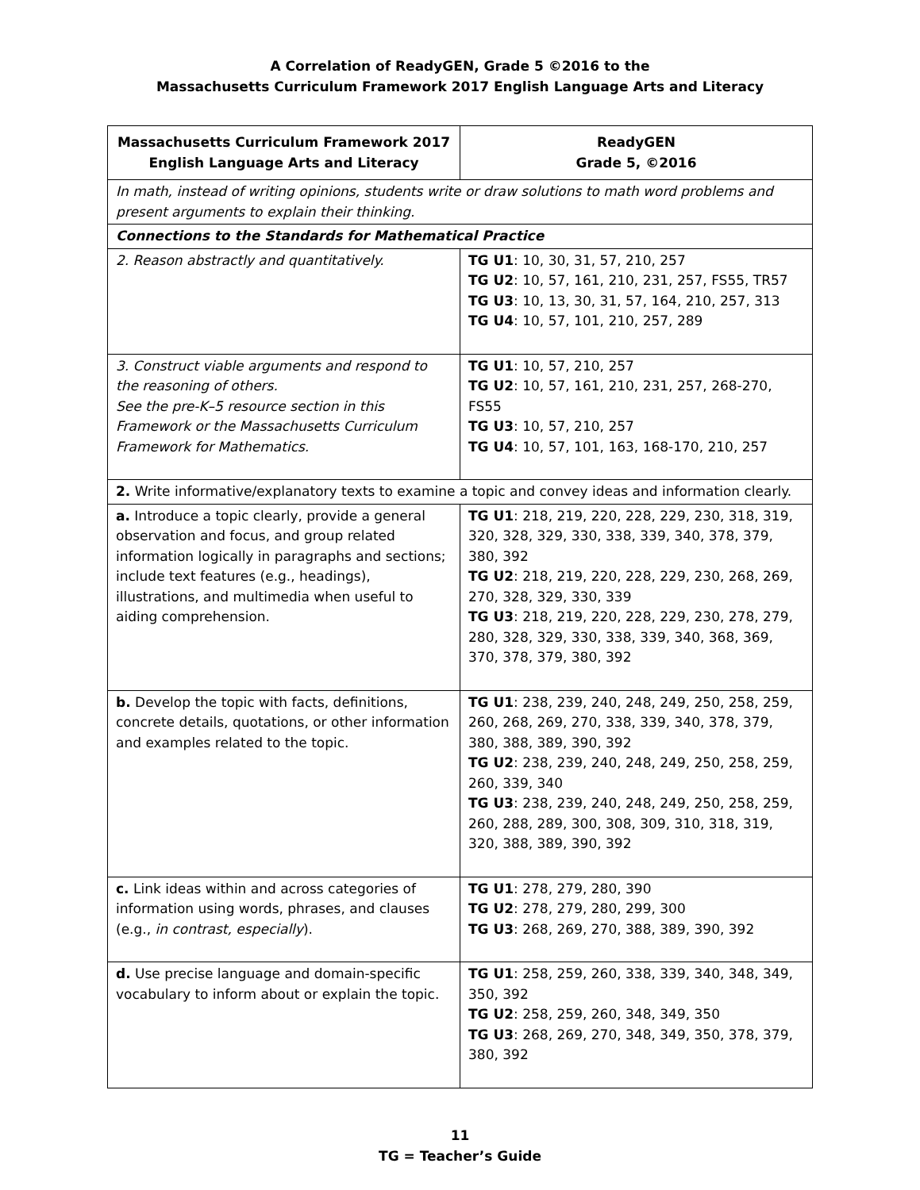A Correlation of ReadyGEN, Grade 5 ©2016 to the
Massachusetts Curriculum Framework 2017 English Language Arts and Literacy
| Massachusetts Curriculum Framework 2017 English Language Arts and Literacy | ReadyGEN Grade 5, ©2016 |
| --- | --- |
| In math, instead of writing opinions, students write or draw solutions to math word problems and present arguments to explain their thinking. | |
| Connections to the Standards for Mathematical Practice | |
| 2. Reason abstractly and quantitatively. | TG U1 : 10, 30, 31, 57, 210, 257 TG U2 : 10, 57, 161, 210, 231, 257, FS55, TR57 TG U3 : 10, 13, 30, 31, 57, 164, 210, 257, 313 TG U4 : 10, 57, 101, 210, 257, 289 |
| 3. Construct viable arguments and respond to the reasoning of others. See the pre-K–5 resource section in this Framework or the Massachusetts Curriculum Framework for Mathematics. | TG U1 : 10, 57, 210, 257 TG U2 : 10, 57, 161, 210, 231, 257, 268-270, FS55 TG U3 : 10, 57, 210, 257 TG U4 : 10, 57, 101, 163, 168-170, 210, 257 |
| 2. Write informative/explanatory texts to examine a topic and convey ideas and information clearly. | |
| a. Introduce a topic clearly, provide a general observation and focus, and group related information logically in paragraphs and sections; include text features (e.g., headings), illustrations, and multimedia when useful to aiding comprehension. | TG U1 : 218, 219, 220, 228, 229, 230, 318, 319, 320, 328, 329, 330, 338, 339, 340, 378, 379, 380, 392 TG U2 : 218, 219, 220, 228, 229, 230, 268, 269, 270, 328, 329, 330, 339 TG U3 : 218, 219, 220, 228, 229, 230, 278, 279, 280, 328, 329, 330, 338, 339, 340, 368, 369, 370, 378, 379, 380, 392 |
| b. Develop the topic with facts, definitions, concrete details, quotations, or other information and examples related to the topic. | TG U1 : 238, 239, 240, 248, 249, 250, 258, 259, 260, 268, 269, 270, 338, 339, 340, 378, 379, 380, 388, 389, 390, 392 TG U2 : 238, 239, 240, 248, 249, 250, 258, 259, 260, 339, 340 TG U3 : 238, 239, 240, 248, 249, 250, 258, 259, 260, 288, 289, 300, 308, 309, 310, 318, 319, 320, 388, 389, 390, 392 |
| c. Link ideas within and across categories of information using words, phrases, and clauses (e.g., in contrast, especially ). | TG U1 : 278, 279, 280, 390 TG U2 : 278, 279, 280, 299, 300 TG U3 : 268, 269, 270, 388, 389, 390, 392 |
| d. Use precise language and domain-specific vocabulary to inform about or explain the topic. | TG U1 : 258, 259, 260, 338, 339, 340, 348, 349, 350, 392 TG U2 : 258, 259, 260, 348, 349, 350 TG U3 : 268, 269, 270, 348, 349, 350, 378, 379, 380, 392 |
11
TG = Teacher’s Guide